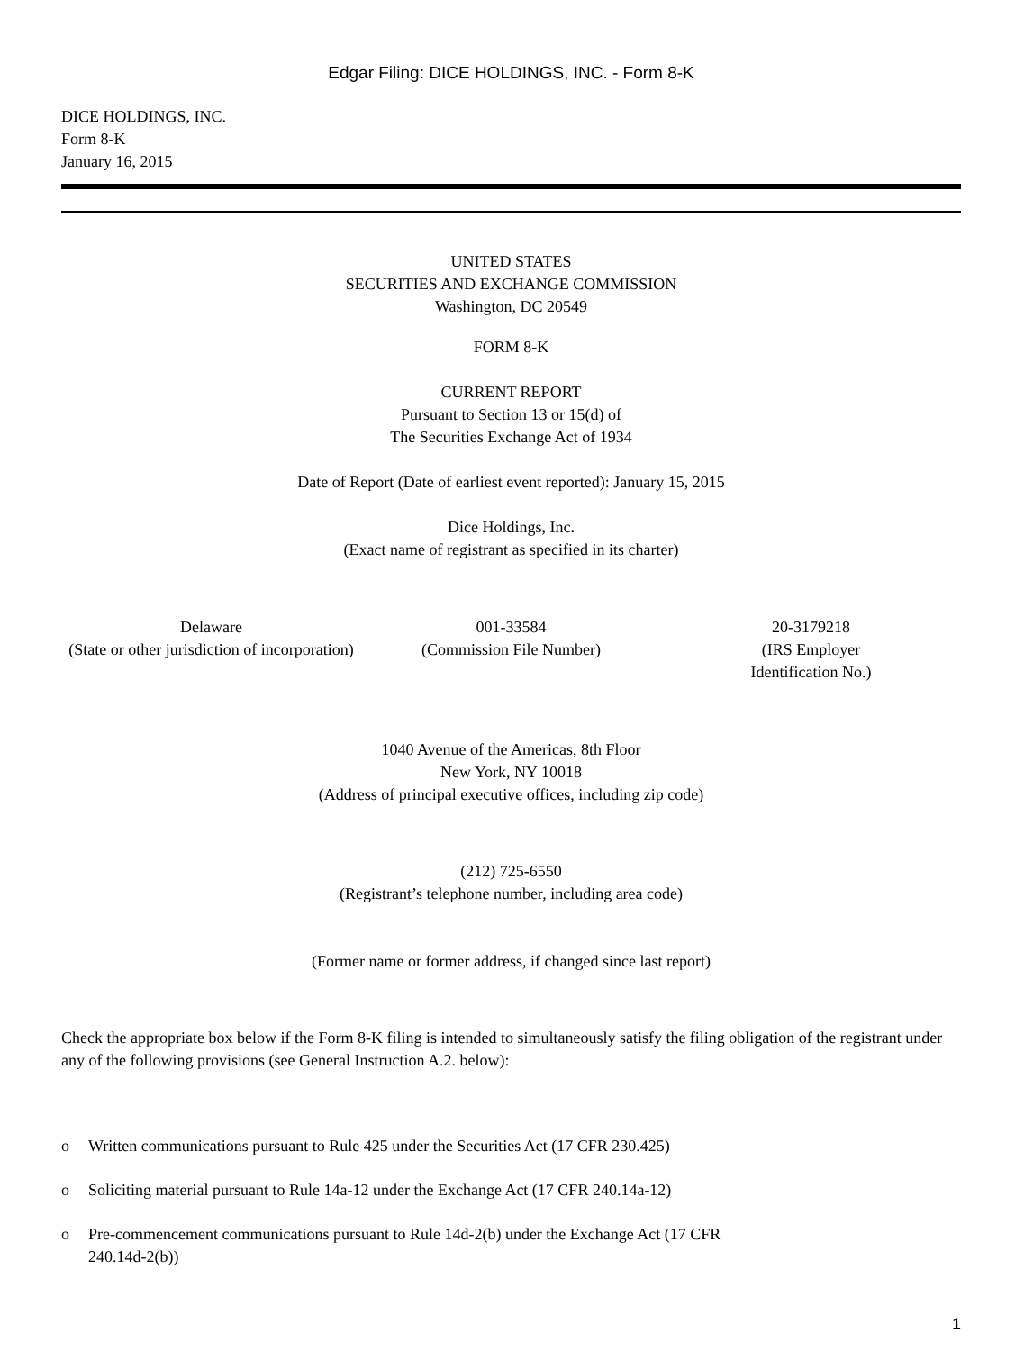Edgar Filing: DICE HOLDINGS, INC. - Form 8-K
DICE HOLDINGS, INC.
Form 8-K
January 16, 2015
UNITED STATES
SECURITIES AND EXCHANGE COMMISSION
Washington, DC 20549
FORM 8-K
CURRENT REPORT
Pursuant to Section 13 or 15(d) of
The Securities Exchange Act of 1934
Date of Report (Date of earliest event reported): January 15, 2015
Dice Holdings, Inc.
(Exact name of registrant as specified in its charter)
| Delaware (State or other jurisdiction of incorporation) | 001-33584 (Commission File Number) | 20-3179218 (IRS Employer Identification No.) |
1040 Avenue of the Americas, 8th Floor
New York, NY 10018
(Address of principal executive offices, including zip code)
(212) 725-6550
(Registrant’s telephone number, including area code)
(Former name or former address, if changed since last report)
Check the appropriate box below if the Form 8-K filing is intended to simultaneously satisfy the filing obligation of the registrant under any of the following provisions (see General Instruction A.2. below):
o Written communications pursuant to Rule 425 under the Securities Act (17 CFR 230.425)
o Soliciting material pursuant to Rule 14a-12 under the Exchange Act (17 CFR 240.14a-12)
o Pre-commencement communications pursuant to Rule 14d-2(b) under the Exchange Act (17 CFR
240.14d-2(b))
1